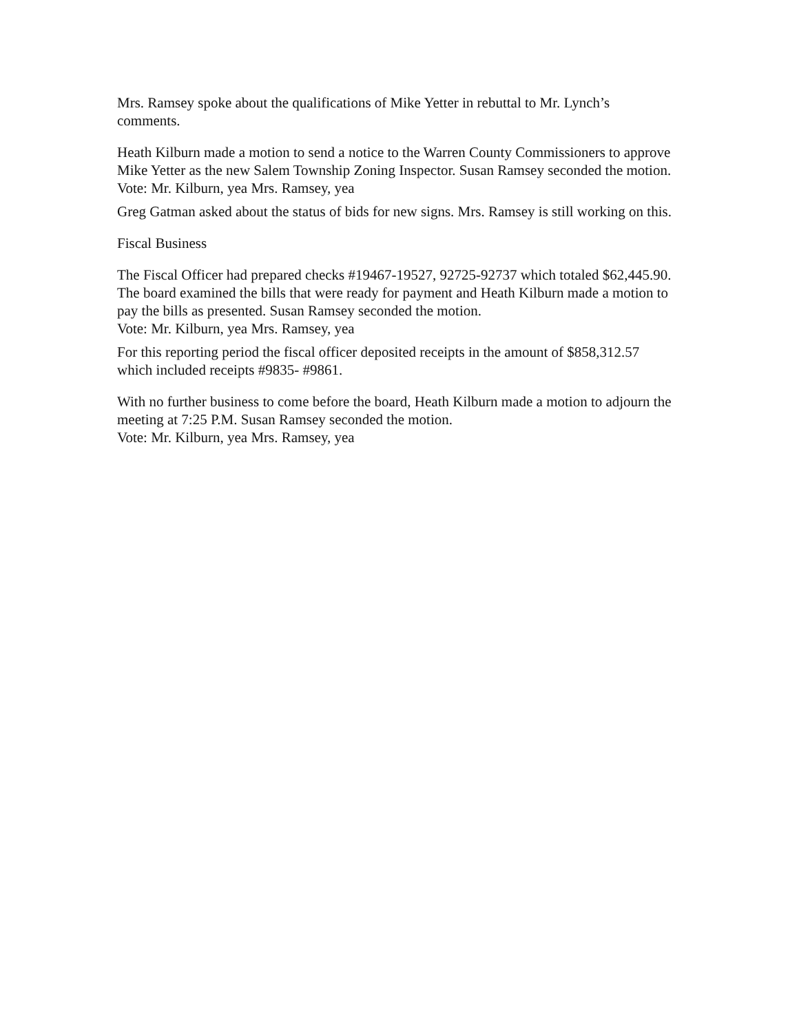Mrs. Ramsey spoke about the qualifications of Mike Yetter in rebuttal to Mr. Lynch’s comments.
Heath Kilburn made a motion to send a notice to the Warren County Commissioners to approve Mike Yetter as the new Salem Township Zoning Inspector. Susan Ramsey seconded the motion.
Vote: Mr. Kilburn, yea Mrs. Ramsey, yea
Greg Gatman asked about the status of bids for new signs. Mrs. Ramsey is still working on this.
Fiscal Business
The Fiscal Officer had prepared checks #19467-19527, 92725-92737 which totaled $62,445.90.
The board examined the bills that were ready for payment and Heath Kilburn made a motion to pay the bills as presented. Susan Ramsey seconded the motion.
Vote: Mr. Kilburn, yea Mrs. Ramsey, yea
For this reporting period the fiscal officer deposited receipts in the amount of $858,312.57 which included receipts #9835- #9861.
With no further business to come before the board, Heath Kilburn made a motion to adjourn the meeting at 7:25 P.M. Susan Ramsey seconded the motion.
Vote: Mr. Kilburn, yea Mrs. Ramsey, yea